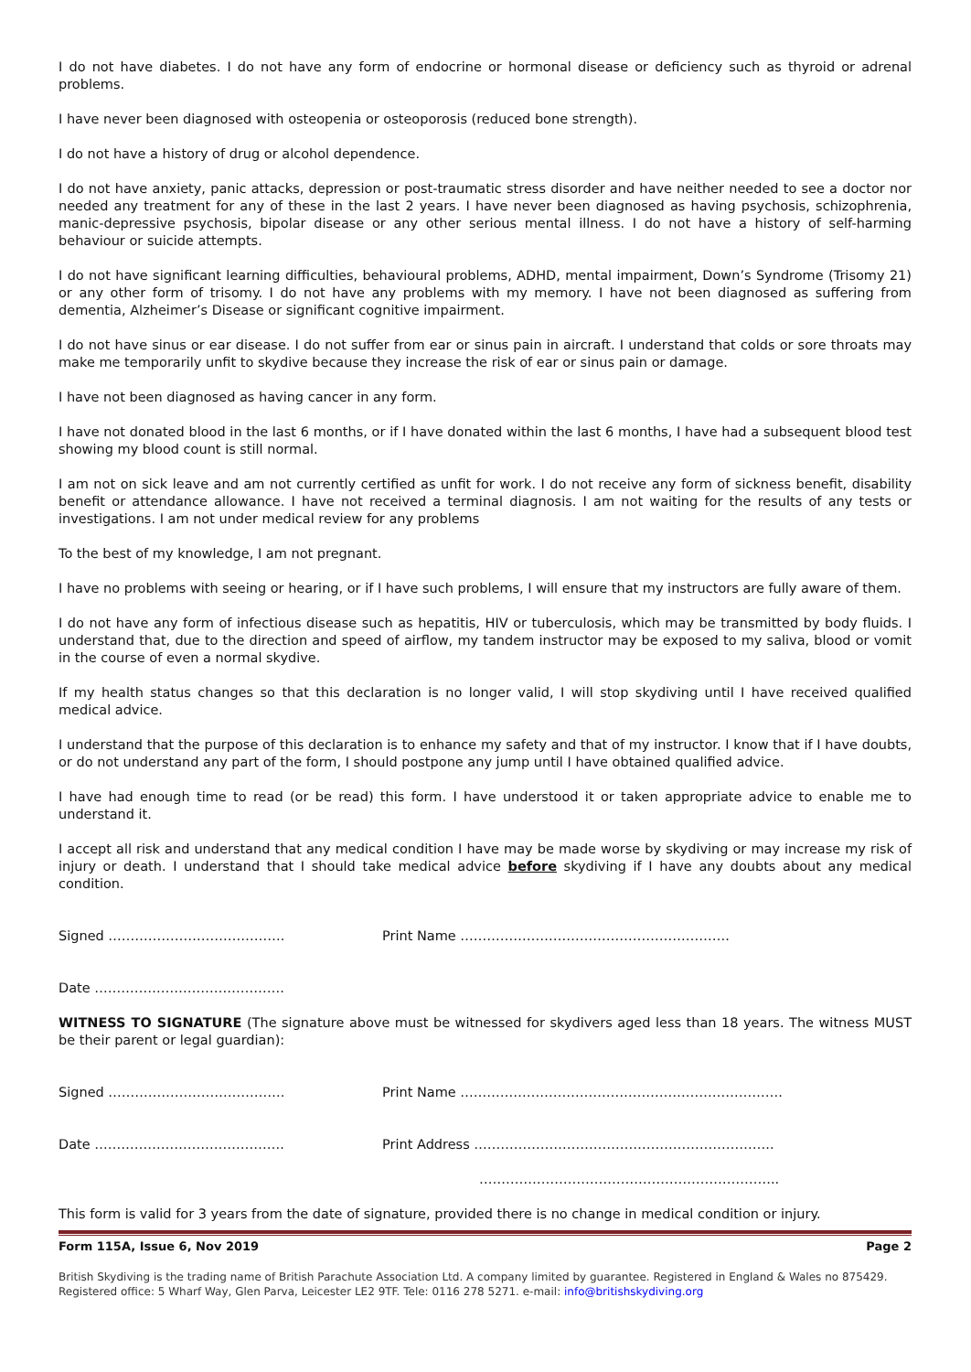I do not have diabetes. I do not have any form of endocrine or hormonal disease or deficiency such as thyroid or adrenal problems.
I have never been diagnosed with osteopenia or osteoporosis (reduced bone strength).
I do not have a history of drug or alcohol dependence.
I do not have anxiety, panic attacks, depression or post-traumatic stress disorder and have neither needed to see a doctor nor needed any treatment for any of these in the last 2 years. I have never been diagnosed as having psychosis, schizophrenia, manic-depressive psychosis, bipolar disease or any other serious mental illness. I do not have a history of self-harming behaviour or suicide attempts.
I do not have significant learning difficulties, behavioural problems, ADHD, mental impairment, Down’s Syndrome (Trisomy 21) or any other form of trisomy. I do not have any problems with my memory. I have not been diagnosed as suffering from dementia, Alzheimer’s Disease or significant cognitive impairment.
I do not have sinus or ear disease. I do not suffer from ear or sinus pain in aircraft. I understand that colds or sore throats may make me temporarily unfit to skydive because they increase the risk of ear or sinus pain or damage.
I have not been diagnosed as having cancer in any form.
I have not donated blood in the last 6 months, or if I have donated within the last 6 months, I have had a subsequent blood test showing my blood count is still normal.
I am not on sick leave and am not currently certified as unfit for work. I do not receive any form of sickness benefit, disability benefit or attendance allowance. I have not received a terminal diagnosis. I am not waiting for the results of any tests or investigations. I am not under medical review for any problems
To the best of my knowledge, I am not pregnant.
I have no problems with seeing or hearing, or if I have such problems, I will ensure that my instructors are fully aware of them.
I do not have any form of infectious disease such as hepatitis, HIV or tuberculosis, which may be transmitted by body fluids. I understand that, due to the direction and speed of airflow, my tandem instructor may be exposed to my saliva, blood or vomit in the course of even a normal skydive.
If my health status changes so that this declaration is no longer valid, I will stop skydiving until I have received qualified medical advice.
I understand that the purpose of this declaration is to enhance my safety and that of my instructor. I know that if I have doubts, or do not understand any part of the form, I should postpone any jump until I have obtained qualified advice.
I have had enough time to read (or be read) this form. I have understood it or taken appropriate advice to enable me to understand it.
I accept all risk and understand that any medical condition I have may be made worse by skydiving or may increase my risk of injury or death. I understand that I should take medical advice before skydiving if I have any doubts about any medical condition.
Signed …………………………………. Print Name …………………………………………………….
Date …………………………………….
WITNESS TO SIGNATURE (The signature above must be witnessed for skydivers aged less than 18 years. The witness MUST be their parent or legal guardian):
Signed …………………………………. Print Name ……………………………………………………………….
Date ……………………………………. Print Address …………………………………………………………..
…………………………………………………………..
This form is valid for 3 years from the date of signature, provided there is no change in medical condition or injury.
Form 115A, Issue 6, Nov 2019 Page 2
British Skydiving is the trading name of British Parachute Association Ltd. A company limited by guarantee. Registered in England & Wales no 875429.
Registered office: 5 Wharf Way, Glen Parva, Leicester LE2 9TF. Tele: 0116 278 5271. e-mail: info@britishskydiving.org